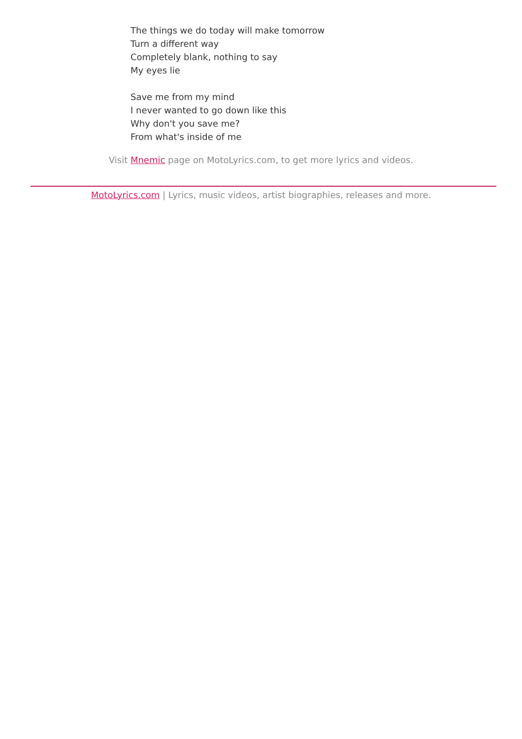The things we do today will make tomorrow
Turn a different way
Completely blank, nothing to say
My eyes lie
Save me from my mind
I never wanted to go down like this
Why don't you save me?
From what's inside of me
Visit Mnemic page on MotoLyrics.com, to get more lyrics and videos.
MotoLyrics.com | Lyrics, music videos, artist biographies, releases and more.